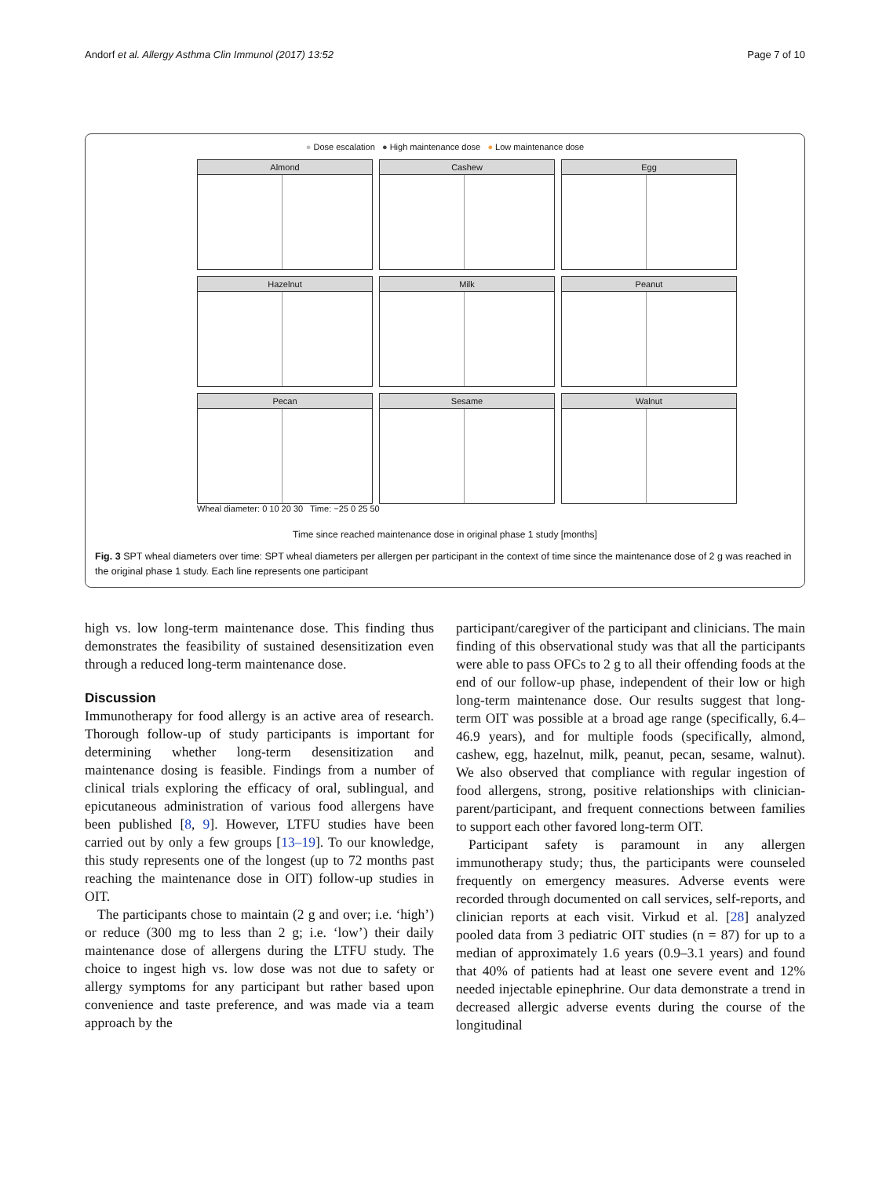Andorf et al. Allergy Asthma Clin Immunol (2017) 13:52 Page 7 of 10
● Dose escalation ● High maintenance dose ● Low maintenance dose
Almond
Cashew
Egg
Hazelnut
Milk
Peanut
Pecan
Sesame
Walnut
Wheal diameter: 0 10 20 30 Time: −25 0 25 50
Time since reached maintenance dose in original phase 1 study [months]
Fig. 3 SPT wheal diameters over time: SPT wheal diameters per allergen per participant in the context of time since the maintenance dose of 2 g was reached in the original phase 1 study. Each line represents one participant
high vs. low long-term maintenance dose. This finding thus demonstrates the feasibility of sustained desensitization even through a reduced long-term maintenance dose.
Discussion
Immunotherapy for food allergy is an active area of research. Thorough follow-up of study participants is important for determining whether long-term desensitization and maintenance dosing is feasible. Findings from a number of clinical trials exploring the efficacy of oral, sublingual, and epicutaneous administration of various food allergens have been published [8, 9]. However, LTFU studies have been carried out by only a few groups [13–19]. To our knowledge, this study represents one of the longest (up to 72 months past reaching the maintenance dose in OIT) follow-up studies in OIT.
The participants chose to maintain (2 g and over; i.e. ‘high’) or reduce (300 mg to less than 2 g; i.e. ‘low’) their daily maintenance dose of allergens during the LTFU study. The choice to ingest high vs. low dose was not due to safety or allergy symptoms for any participant but rather based upon convenience and taste preference, and was made via a team approach by the
participant/caregiver of the participant and clinicians. The main finding of this observational study was that all the participants were able to pass OFCs to 2 g to all their offending foods at the end of our follow-up phase, independent of their low or high long-term maintenance dose. Our results suggest that long-term OIT was possible at a broad age range (specifically, 6.4–46.9 years), and for multiple foods (specifically, almond, cashew, egg, hazelnut, milk, peanut, pecan, sesame, walnut). We also observed that compliance with regular ingestion of food allergens, strong, positive relationships with clinician-parent/participant, and frequent connections between families to support each other favored long-term OIT.
Participant safety is paramount in any allergen immunotherapy study; thus, the participants were counseled frequently on emergency measures. Adverse events were recorded through documented on call services, self-reports, and clinician reports at each visit. Virkud et al. [28] analyzed pooled data from 3 pediatric OIT studies (n = 87) for up to a median of approximately 1.6 years (0.9–3.1 years) and found that 40% of patients had at least one severe event and 12% needed injectable epinephrine. Our data demonstrate a trend in decreased allergic adverse events during the course of the longitudinal